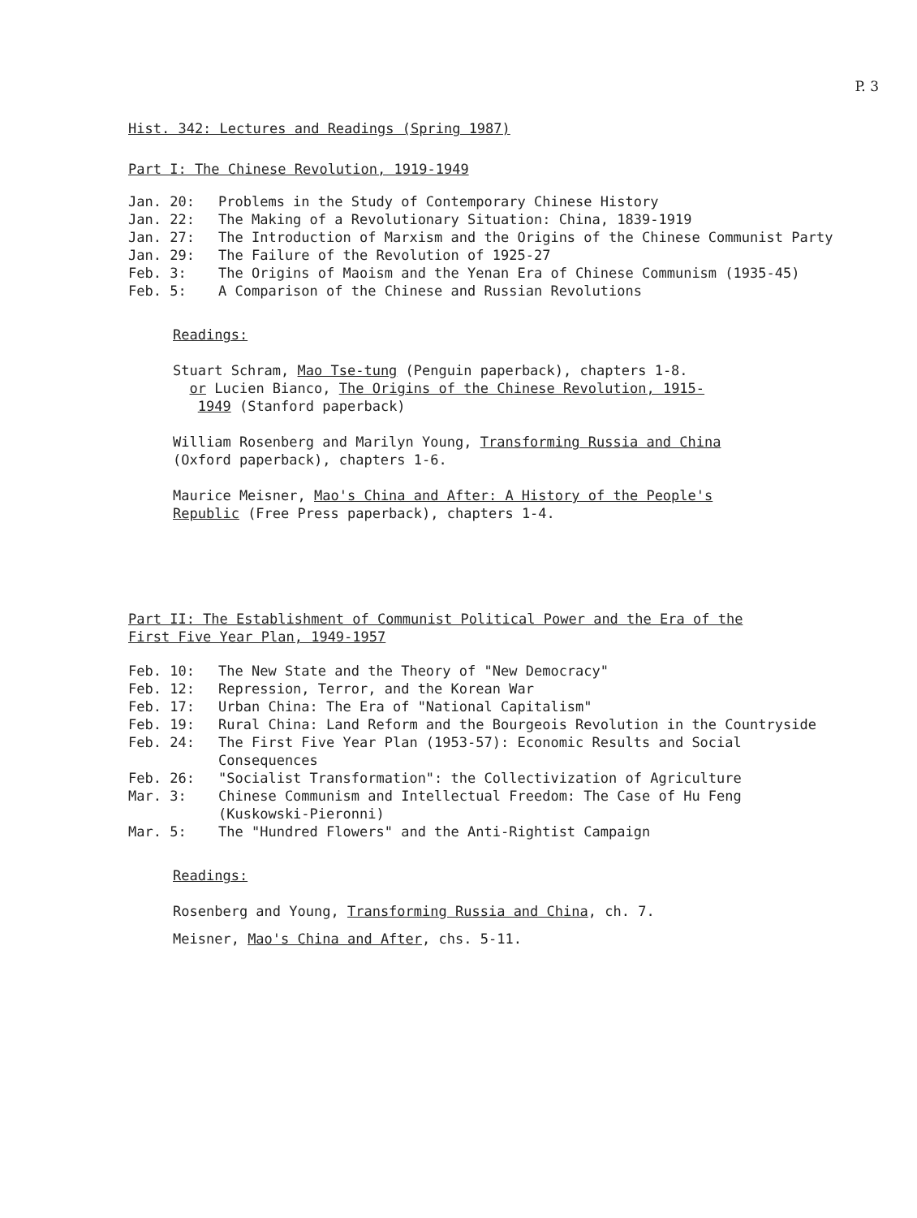P. 3
Hist. 342: Lectures and Readings (Spring 1987)
Part I: The Chinese Revolution, 1919-1949
Jan. 20: Problems in the Study of Contemporary Chinese History
Jan. 22: The Making of a Revolutionary Situation: China, 1839-1919
Jan. 27: The Introduction of Marxism and the Origins of the Chinese Communist Party
Jan. 29: The Failure of the Revolution of 1925-27
Feb. 3: The Origins of Maoism and the Yenan Era of Chinese Communism (1935-45)
Feb. 5: A Comparison of the Chinese and Russian Revolutions
Readings:
Stuart Schram, Mao Tse-tung (Penguin paperback), chapters 1-8.
or Lucien Bianco, The Origins of the Chinese Revolution, 1915-
1949 (Stanford paperback)
William Rosenberg and Marilyn Young, Transforming Russia and China
(Oxford paperback), chapters 1-6.
Maurice Meisner, Mao's China and After: A History of the People's
Republic (Free Press paperback), chapters 1-4.
Part II: The Establishment of Communist Political Power and the Era of the
First Five Year Plan, 1949-1957
Feb. 10: The New State and the Theory of "New Democracy"
Feb. 12: Repression, Terror, and the Korean War
Feb. 17: Urban China: The Era of "National Capitalism"
Feb. 19: Rural China: Land Reform and the Bourgeois Revolution in the Countryside
Feb. 24: The First Five Year Plan (1953-57): Economic Results and Social
Consequences
Feb. 26: "Socialist Transformation": the Collectivization of Agriculture
Mar. 3: Chinese Communism and Intellectual Freedom: The Case of Hu Feng
(Kuskowski-Pieronni)
Mar. 5: The "Hundred Flowers" and the Anti-Rightist Campaign
Readings:
Rosenberg and Young, Transforming Russia and China, ch. 7.
Meisner, Mao's China and After, chs. 5-11.